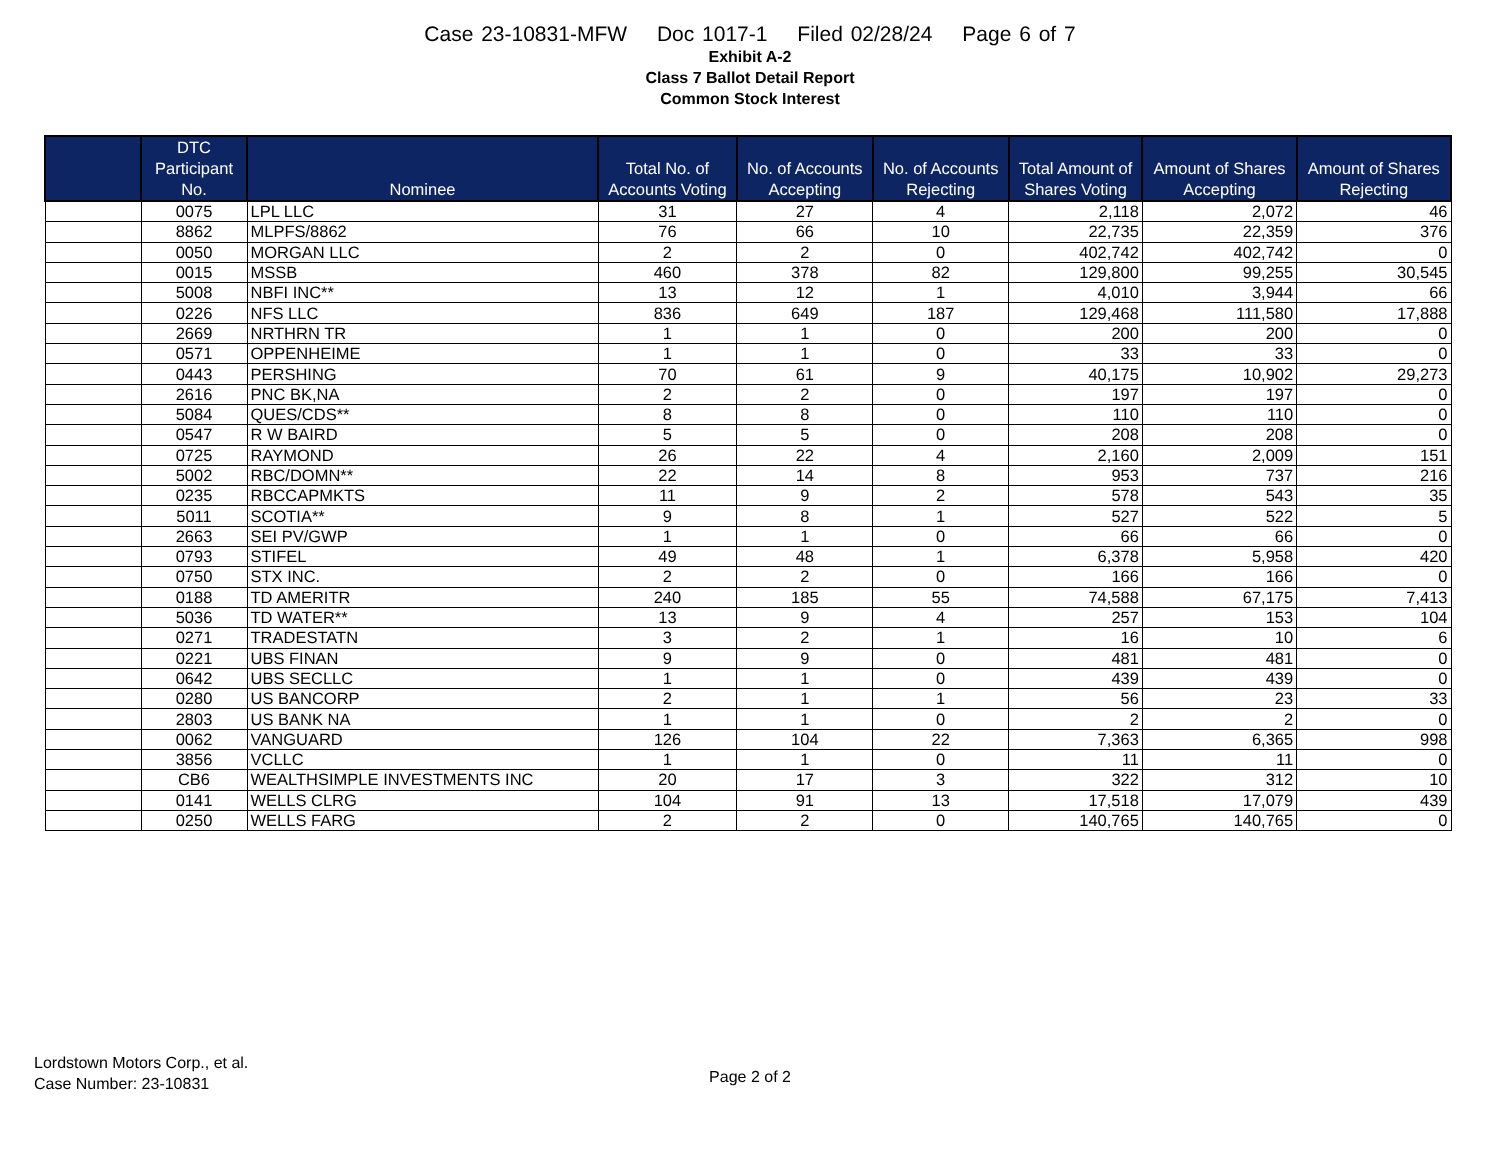Case 23-10831-MFW Doc 1017-1 Filed 02/28/24 Page 6 of 7
Exhibit A-2
Class 7 Ballot Detail Report
Common Stock Interest
| | DTC Participant No. | Nominee | Total No. of Accounts Voting | No. of Accounts Accepting | No. of Accounts Rejecting | Total Amount of Shares Voting | Amount of Shares Accepting | Amount of Shares Rejecting |
| --- | --- | --- | --- | --- | --- | --- | --- | --- |
| | 0075 | LPL LLC | 31 | 27 | 4 | 2,118 | 2,072 | 46 |
| | 8862 | MLPFS/8862 | 76 | 66 | 10 | 22,735 | 22,359 | 376 |
| | 0050 | MORGAN LLC | 2 | 2 | 0 | 402,742 | 402,742 | 0 |
| | 0015 | MSSB | 460 | 378 | 82 | 129,800 | 99,255 | 30,545 |
| | 5008 | NBFI INC** | 13 | 12 | 1 | 4,010 | 3,944 | 66 |
| | 0226 | NFS LLC | 836 | 649 | 187 | 129,468 | 111,580 | 17,888 |
| | 2669 | NRTHRN TR | 1 | 1 | 0 | 200 | 200 | 0 |
| | 0571 | OPPENHEIME | 1 | 1 | 0 | 33 | 33 | 0 |
| | 0443 | PERSHING | 70 | 61 | 9 | 40,175 | 10,902 | 29,273 |
| | 2616 | PNC BK,NA | 2 | 2 | 0 | 197 | 197 | 0 |
| | 5084 | QUES/CDS** | 8 | 8 | 0 | 110 | 110 | 0 |
| | 0547 | R W BAIRD | 5 | 5 | 0 | 208 | 208 | 0 |
| | 0725 | RAYMOND | 26 | 22 | 4 | 2,160 | 2,009 | 151 |
| | 5002 | RBC/DOMN** | 22 | 14 | 8 | 953 | 737 | 216 |
| | 0235 | RBCCAPMKTS | 11 | 9 | 2 | 578 | 543 | 35 |
| | 5011 | SCOTIA** | 9 | 8 | 1 | 527 | 522 | 5 |
| | 2663 | SEI PV/GWP | 1 | 1 | 0 | 66 | 66 | 0 |
| | 0793 | STIFEL | 49 | 48 | 1 | 6,378 | 5,958 | 420 |
| | 0750 | STX INC. | 2 | 2 | 0 | 166 | 166 | 0 |
| | 0188 | TD AMERITR | 240 | 185 | 55 | 74,588 | 67,175 | 7,413 |
| | 5036 | TD WATER** | 13 | 9 | 4 | 257 | 153 | 104 |
| | 0271 | TRADESTATN | 3 | 2 | 1 | 16 | 10 | 6 |
| | 0221 | UBS FINAN | 9 | 9 | 0 | 481 | 481 | 0 |
| | 0642 | UBS SECLLC | 1 | 1 | 0 | 439 | 439 | 0 |
| | 0280 | US BANCORP | 2 | 1 | 1 | 56 | 23 | 33 |
| | 2803 | US BANK NA | 1 | 1 | 0 | 2 | 2 | 0 |
| | 0062 | VANGUARD | 126 | 104 | 22 | 7,363 | 6,365 | 998 |
| | 3856 | VCLLC | 1 | 1 | 0 | 11 | 11 | 0 |
| | CB6 | WEALTHSIMPLE INVESTMENTS INC | 20 | 17 | 3 | 322 | 312 | 10 |
| | 0141 | WELLS CLRG | 104 | 91 | 13 | 17,518 | 17,079 | 439 |
| | 0250 | WELLS FARG | 2 | 2 | 0 | 140,765 | 140,765 | 0 |
Lordstown Motors Corp., et al.
Case Number: 23-10831
Page 2 of 2